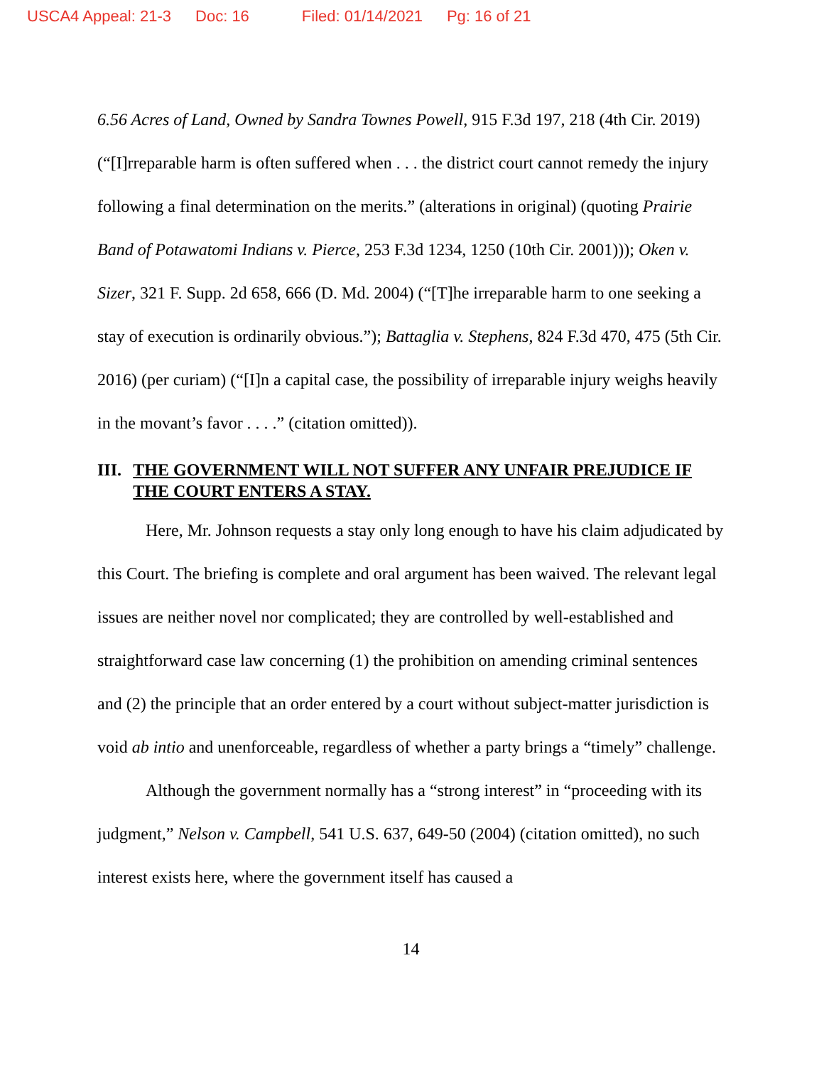USCA4 Appeal: 21-3 Doc: 16 Filed: 01/14/2021 Pg: 16 of 21
6.56 Acres of Land, Owned by Sandra Townes Powell, 915 F.3d 197, 218 (4th Cir. 2019) (“[I]rreparable harm is often suffered when . . . the district court cannot remedy the injury following a final determination on the merits.” (alterations in original) (quoting Prairie Band of Potawatomi Indians v. Pierce, 253 F.3d 1234, 1250 (10th Cir. 2001))); Oken v. Sizer, 321 F. Supp. 2d 658, 666 (D. Md. 2004) (“[T]he irreparable harm to one seeking a stay of execution is ordinarily obvious.”); Battaglia v. Stephens, 824 F.3d 470, 475 (5th Cir. 2016) (per curiam) (“[I]n a capital case, the possibility of irreparable injury weighs heavily in the movant’s favor . . . .” (citation omitted)).
III. THE GOVERNMENT WILL NOT SUFFER ANY UNFAIR PREJUDICE IF THE COURT ENTERS A STAY.
Here, Mr. Johnson requests a stay only long enough to have his claim adjudicated by this Court. The briefing is complete and oral argument has been waived. The relevant legal issues are neither novel nor complicated; they are controlled by well-established and straightforward case law concerning (1) the prohibition on amending criminal sentences and (2) the principle that an order entered by a court without subject-matter jurisdiction is void ab intio and unenforceable, regardless of whether a party brings a “timely” challenge.
Although the government normally has a “strong interest” in “proceeding with its judgment,” Nelson v. Campbell, 541 U.S. 637, 649-50 (2004) (citation omitted), no such interest exists here, where the government itself has caused a
14